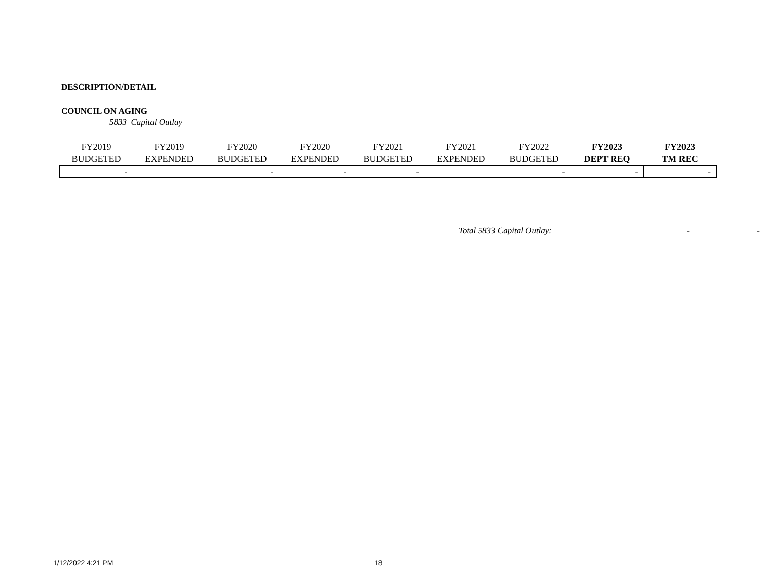DESCRIPTION/DETAIL
COUNCIL ON AGING
5833 Capital Outlay
| FY2019 BUDGETED | FY2019 EXPENDED | FY2020 BUDGETED | FY2020 EXPENDED | FY2021 BUDGETED | FY2021 EXPENDED | FY2022 BUDGETED | FY2023 DEPT REQ | FY2023 TM REC |
| --- | --- | --- | --- | --- | --- | --- | --- | --- |
| - | | - | - | - | | - | - | - |
Total 5833 Capital Outlay: - -
1/12/2022 4:21 PM 18